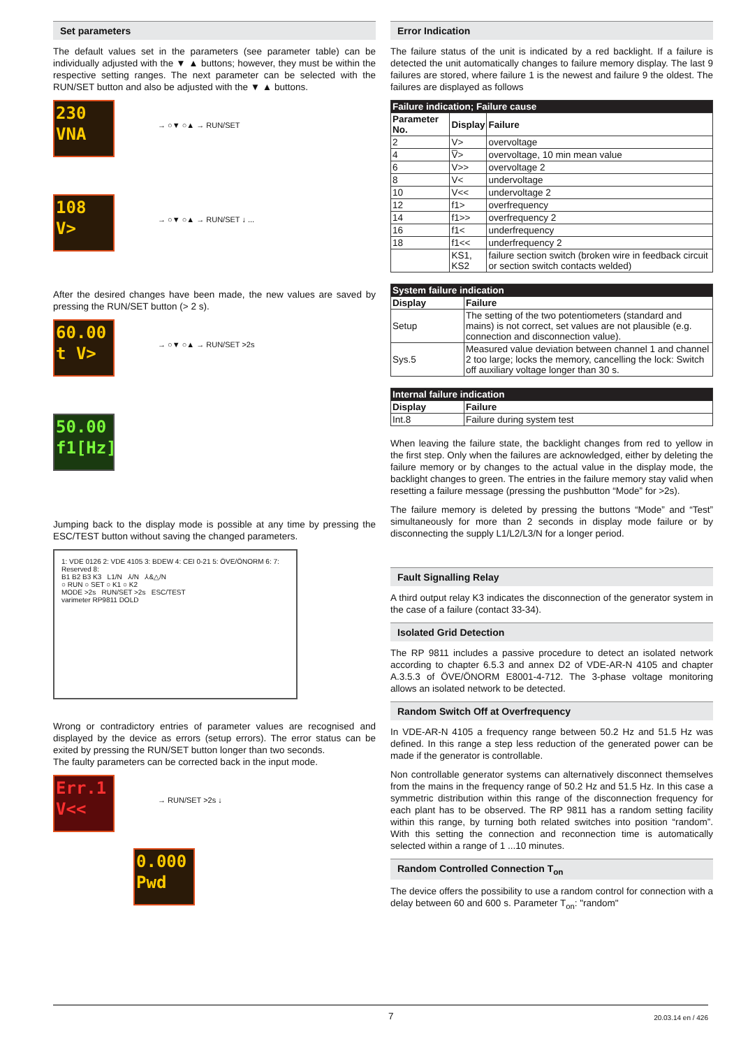Set parameters
The default values set in the parameters (see parameter table) can be individually adjusted with the ▼ ▲ buttons; however, they must be within the respective setting ranges. The next parameter can be selected with the RUN/SET button and also be adjusted with the ▼ ▲ buttons.
230
VNA
→ ○▼ ○▲ → RUN/SET
108
V>
→ ○▼ ○▲ → RUN/SET ↓ ...
After the desired changes have been made, the new values are saved by pressing the RUN/SET button (> 2 s).
60.00
t V>
→ ○▼ ○▲ → RUN/SET >2s
50.00
f1[Hz]
Jumping back to the display mode is possible at any time by pressing the ESC/TEST button without saving the changed parameters.
1: VDE 0126 2: VDE 4105 3: BDEW 4: CEI 0-21 5: ÖVE/ÖNORM 6: 7: Reserved 8:
B1 B2 B3 K3 L1/N ⅄/N ⅄&△/N
○ RUN ○ SET ○ K1 ○ K2
MODE >2s RUN/SET >2s ESC/TEST
varimeter RP9811 DOLD
Wrong or contradictory entries of parameter values are recognised and displayed by the device as errors (setup errors). The error status can be exited by pressing the RUN/SET button longer than two seconds.
The faulty parameters can be corrected back in the input mode.
Err.1
V<<
→ RUN/SET >2s ↓
0.000
Pwd
Error Indication
The failure status of the unit is indicated by a red backlight. If a failure is detected the unit automatically changes to failure memory display. The last 9 failures are stored, where failure 1 is the newest and failure 9 the oldest. The failures are displayed as follows
| Failure indication; Failure cause | | |
| --- | --- | --- |
| Parameter No. | Display | Failure |
| 2 | V> | overvoltage |
| 4 | V̅> | overvoltage, 10 min mean value |
| 6 | V>> | overvoltage 2 |
| 8 | V< | undervoltage |
| 10 | V<< | undervoltage 2 |
| 12 | f1> | overfrequency |
| 14 | f1>> | overfrequency 2 |
| 16 | f1< | underfrequency |
| 18 | f1<< | underfrequency 2 |
| | KS1, KS2 | failure section switch (broken wire in feedback circuit or section switch contacts welded) |
| System failure indication | |
| --- | --- |
| Display | Failure |
| Setup | The setting of the two potentiometers (standard and mains) is not correct, set values are not plausible (e.g. connection and disconnection value). |
| Sys.5 | Measured value deviation between channel 1 and channel 2 too large; locks the memory, cancelling the lock: Switch off auxiliary voltage longer than 30 s. |
| Internal failure indication | |
| --- | --- |
| Display | Failure |
| Int.8 | Failure during system test |
When leaving the failure state, the backlight changes from red to yellow in the first step. Only when the failures are acknowledged, either by deleting the failure memory or by changes to the actual value in the display mode, the backlight changes to green. The entries in the failure memory stay valid when resetting a failure message (pressing the pushbutton “Mode” for >2s).
The failure memory is deleted by pressing the buttons “Mode” and “Test” simultaneously for more than 2 seconds in display mode failure or by disconnecting the supply L1/L2/L3/N for a longer period.
Fault Signalling Relay
A third output relay K3 indicates the disconnection of the generator system in the case of a failure (contact 33-34).
Isolated Grid Detection
The RP 9811 includes a passive procedure to detect an isolated network according to chapter 6.5.3 and annex D2 of VDE-AR-N 4105 and chapter A.3.5.3 of ÖVE/ÖNORM E8001-4-712. The 3-phase voltage monitoring allows an isolated network to be detected.
Random Switch Off at Overfrequency
In VDE-AR-N 4105 a frequency range between 50.2 Hz and 51.5 Hz was defined. In this range a step less reduction of the generated power can be made if the generator is controllable.
Non controllable generator systems can alternatively disconnect themselves from the mains in the frequency range of 50.2 Hz and 51.5 Hz. In this case a symmetric distribution within this range of the disconnection frequency for each plant has to be observed. The RP 9811 has a random setting facility within this range, by turning both related switches into position “random”. With this setting the connection and reconnection time is automatically selected within a range of 1 ...10 minutes.
Random Controlled Connection T<sub>on</sub>
The device offers the possibility to use a random control for connection with a delay between 60 and 600 s. Parameter T<sub>on</sub>: "random"
7 20.03.14 en / 426